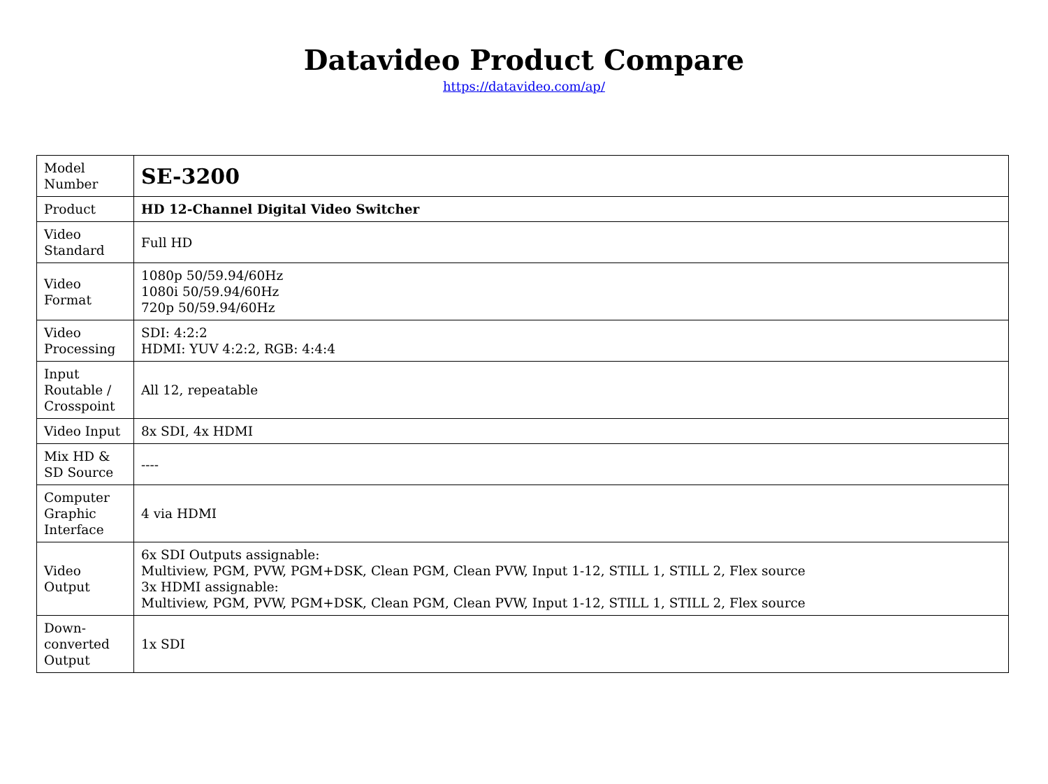Datavideo Product Compare
https://datavideo.com/ap/
| Model Number | SE-3200 |
| Product | HD 12-Channel Digital Video Switcher |
| Video Standard | Full HD |
| Video Format | 1080p 50/59.94/60Hz 1080i 50/59.94/60Hz 720p 50/59.94/60Hz |
| Video Processing | SDI: 4:2:2 HDMI: YUV 4:2:2, RGB: 4:4:4 |
| Input Routable / Crosspoint | All 12, repeatable |
| Video Input | 8x SDI, 4x HDMI |
| Mix HD & SD Source | ---- |
| Computer Graphic Interface | 4 via HDMI |
| Video Output | 6x SDI Outputs assignable: Multiview, PGM, PVW, PGM+DSK, Clean PGM, Clean PVW, Input 1-12, STILL 1, STILL 2, Flex source 3x HDMI assignable: Multiview, PGM, PVW, PGM+DSK, Clean PGM, Clean PVW, Input 1-12, STILL 1, STILL 2, Flex source |
| Down-converted Output | 1x SDI |